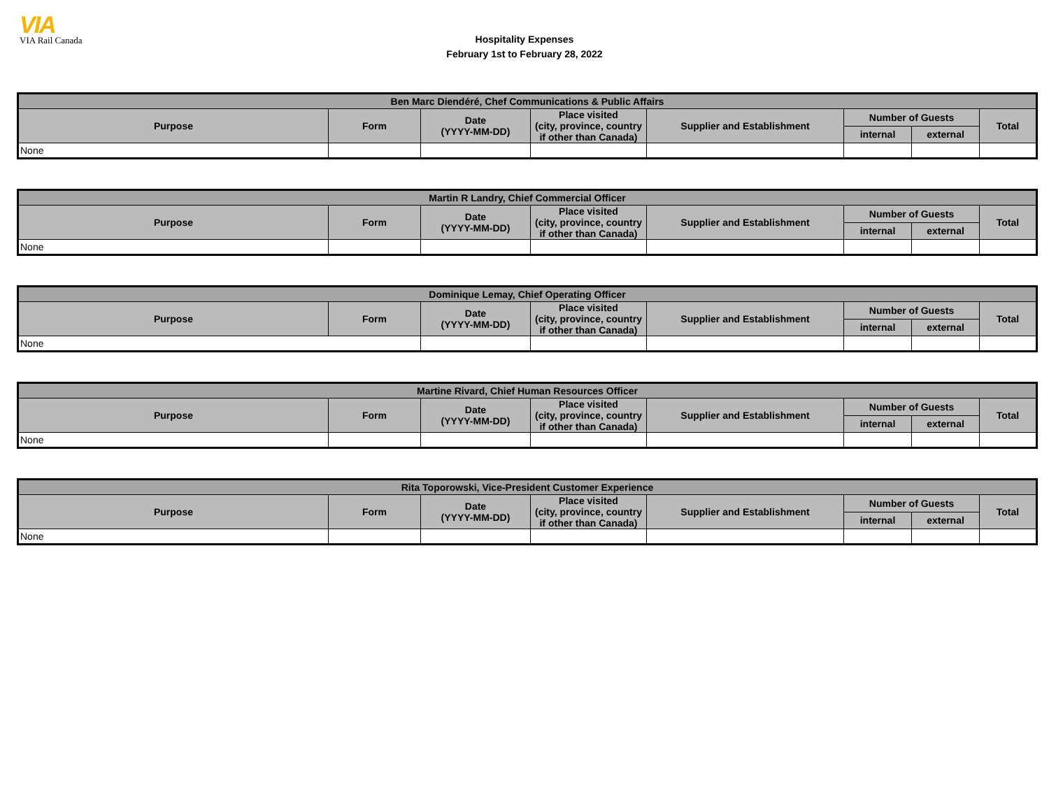VIA
VIA Rail Canada
Hospitality Expenses
February 1st to February 28, 2022
| Ben Marc Diendéré, Chef Communications & Public Affairs | | | | | | | |
| --- | --- | --- | --- | --- | --- | --- | --- |
| Purpose | Form | Date (YYYY-MM-DD) | Place visited (city, province, country if other than Canada) | Supplier and Establishment | Number of Guests | | Total |
| | | | | | internal | external | |
| None | | | | | | | |
| Martin R Landry, Chief Commercial Officer | | | | | | | |
| --- | --- | --- | --- | --- | --- | --- | --- |
| Purpose | Form | Date (YYYY-MM-DD) | Place visited (city, province, country if other than Canada) | Supplier and Establishment | Number of Guests | | Total |
| | | | | | internal | external | |
| None | | | | | | | |
| Dominique Lemay, Chief Operating Officer | | | | | | | |
| --- | --- | --- | --- | --- | --- | --- | --- |
| Purpose | Form | Date (YYYY-MM-DD) | Place visited (city, province, country if other than Canada) | Supplier and Establishment | Number of Guests | | Total |
| | | | | | internal | external | |
| None | | | | | | | |
| Martine Rivard, Chief Human Resources Officer | | | | | | | |
| --- | --- | --- | --- | --- | --- | --- | --- |
| Purpose | Form | Date (YYYY-MM-DD) | Place visited (city, province, country if other than Canada) | Supplier and Establishment | Number of Guests | | Total |
| | | | | | internal | external | |
| None | | | | | | | |
| Rita Toporowski, Vice-President Customer Experience | | | | | | | |
| --- | --- | --- | --- | --- | --- | --- | --- |
| Purpose | Form | Date (YYYY-MM-DD) | Place visited (city, province, country if other than Canada) | Supplier and Establishment | Number of Guests | | Total |
| | | | | | internal | external | |
| None | | | | | | | |